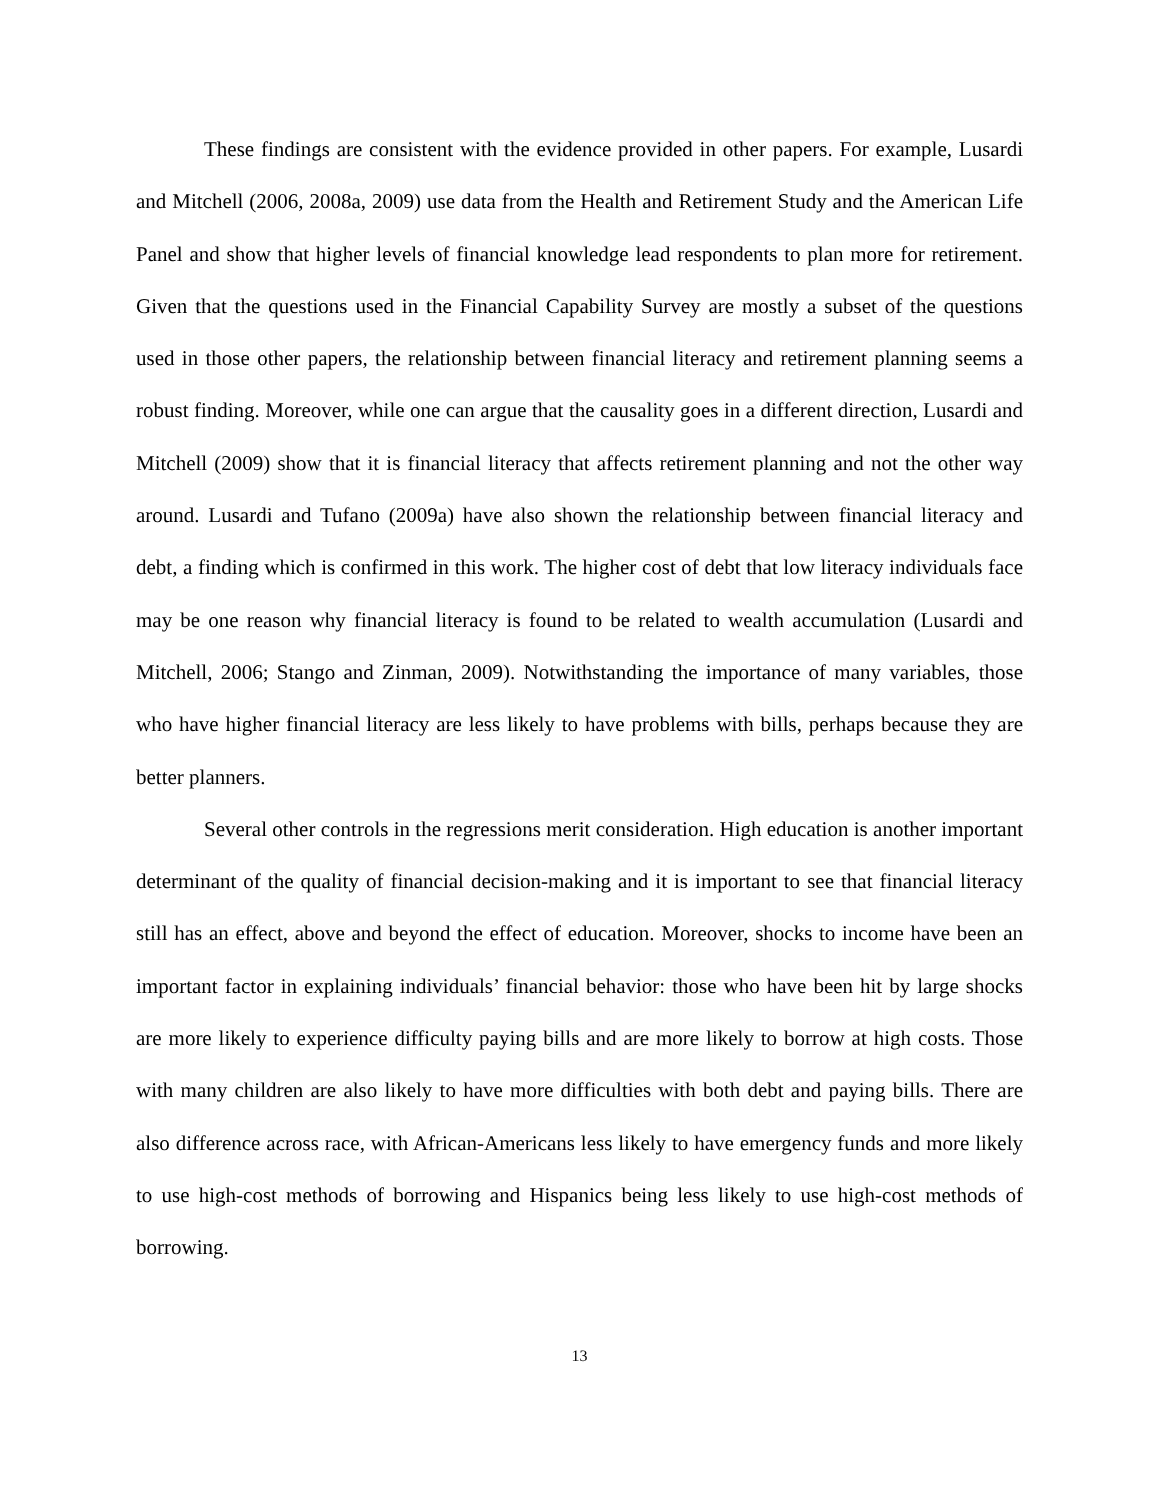These findings are consistent with the evidence provided in other papers. For example, Lusardi and Mitchell (2006, 2008a, 2009) use data from the Health and Retirement Study and the American Life Panel and show that higher levels of financial knowledge lead respondents to plan more for retirement. Given that the questions used in the Financial Capability Survey are mostly a subset of the questions used in those other papers, the relationship between financial literacy and retirement planning seems a robust finding. Moreover, while one can argue that the causality goes in a different direction, Lusardi and Mitchell (2009) show that it is financial literacy that affects retirement planning and not the other way around. Lusardi and Tufano (2009a) have also shown the relationship between financial literacy and debt, a finding which is confirmed in this work. The higher cost of debt that low literacy individuals face may be one reason why financial literacy is found to be related to wealth accumulation (Lusardi and Mitchell, 2006; Stango and Zinman, 2009). Notwithstanding the importance of many variables, those who have higher financial literacy are less likely to have problems with bills, perhaps because they are better planners.
Several other controls in the regressions merit consideration. High education is another important determinant of the quality of financial decision-making and it is important to see that financial literacy still has an effect, above and beyond the effect of education. Moreover, shocks to income have been an important factor in explaining individuals’ financial behavior: those who have been hit by large shocks are more likely to experience difficulty paying bills and are more likely to borrow at high costs. Those with many children are also likely to have more difficulties with both debt and paying bills. There are also difference across race, with African-Americans less likely to have emergency funds and more likely to use high-cost methods of borrowing and Hispanics being less likely to use high-cost methods of borrowing.
13